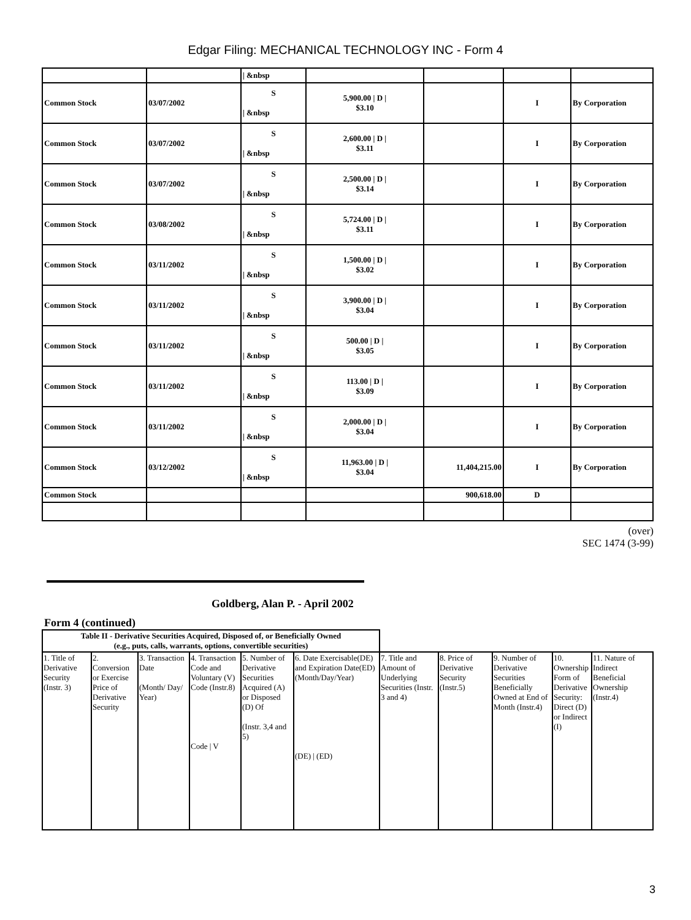Edgar Filing: MECHANICAL TECHNOLOGY INC - Form 4
| | | / &nbsp | | | | |
| Common Stock | 03/07/2002 | S / &nbsp | 5,900.00 / D / $3.10 | | I | By Corporation |
| Common Stock | 03/07/2002 | S / &nbsp | 2,600.00 / D / $3.11 | | I | By Corporation |
| Common Stock | 03/07/2002 | S / &nbsp | 2,500.00 / D / $3.14 | | I | By Corporation |
| Common Stock | 03/08/2002 | S / &nbsp | 5,724.00 / D / $3.11 | | I | By Corporation |
| Common Stock | 03/11/2002 | S / &nbsp | 1,500.00 / D / $3.02 | | I | By Corporation |
| Common Stock | 03/11/2002 | S / &nbsp | 3,900.00 / D / $3.04 | | I | By Corporation |
| Common Stock | 03/11/2002 | S / &nbsp | 500.00 / D / $3.05 | | I | By Corporation |
| Common Stock | 03/11/2002 | S / &nbsp | 113.00 / D / $3.09 | | I | By Corporation |
| Common Stock | 03/11/2002 | S / &nbsp | 2,000.00 / D / $3.04 | | I | By Corporation |
| Common Stock | 03/12/2002 | S / &nbsp | 11,963.00 / D / $3.04 | 11,404,215.00 | I | By Corporation |
| Common Stock | | | | 900,618.00 | D | |
(over)
SEC 1474 (3-99)
Goldberg, Alan P. - April 2002
Form 4 (continued)
| Table II - Derivative Securities Acquired, Disposed of, or Beneficially Owned (e.g., puts, calls, warrants, options, convertible securities) | | | | | | | | | | |
| --- | --- | --- | --- | --- | --- | --- | --- | --- | --- | --- |
| 1. Title of Derivative Security (Instr. 3) | 2. Conversion or Exercise Price of Derivative Security | 3. Transaction Date (Month/ Day/ Year) | 4. Transaction Code and Voluntary (V) Code (Instr.8) Code / V | 5. Number of Derivative Securities Acquired (A) or Disposed (D) Of (Instr. 3,4 and 5) | 6. Date Exercisable(DE) and Expiration Date(ED) (Month/Day/Year) (DE) / (ED) | 7. Title and Amount of Underlying Securities (Instr. 3 and 4) | 8. Price of Derivative Security (Instr.5) | 9. Number of Derivative Securities Beneficially Owned at End of Month (Instr.4) | 10. Ownership Form of Derivative Security: Direct (D) or Indirect (I) | 11. Nature of Indirect Beneficial Ownership (Instr.4) |
3